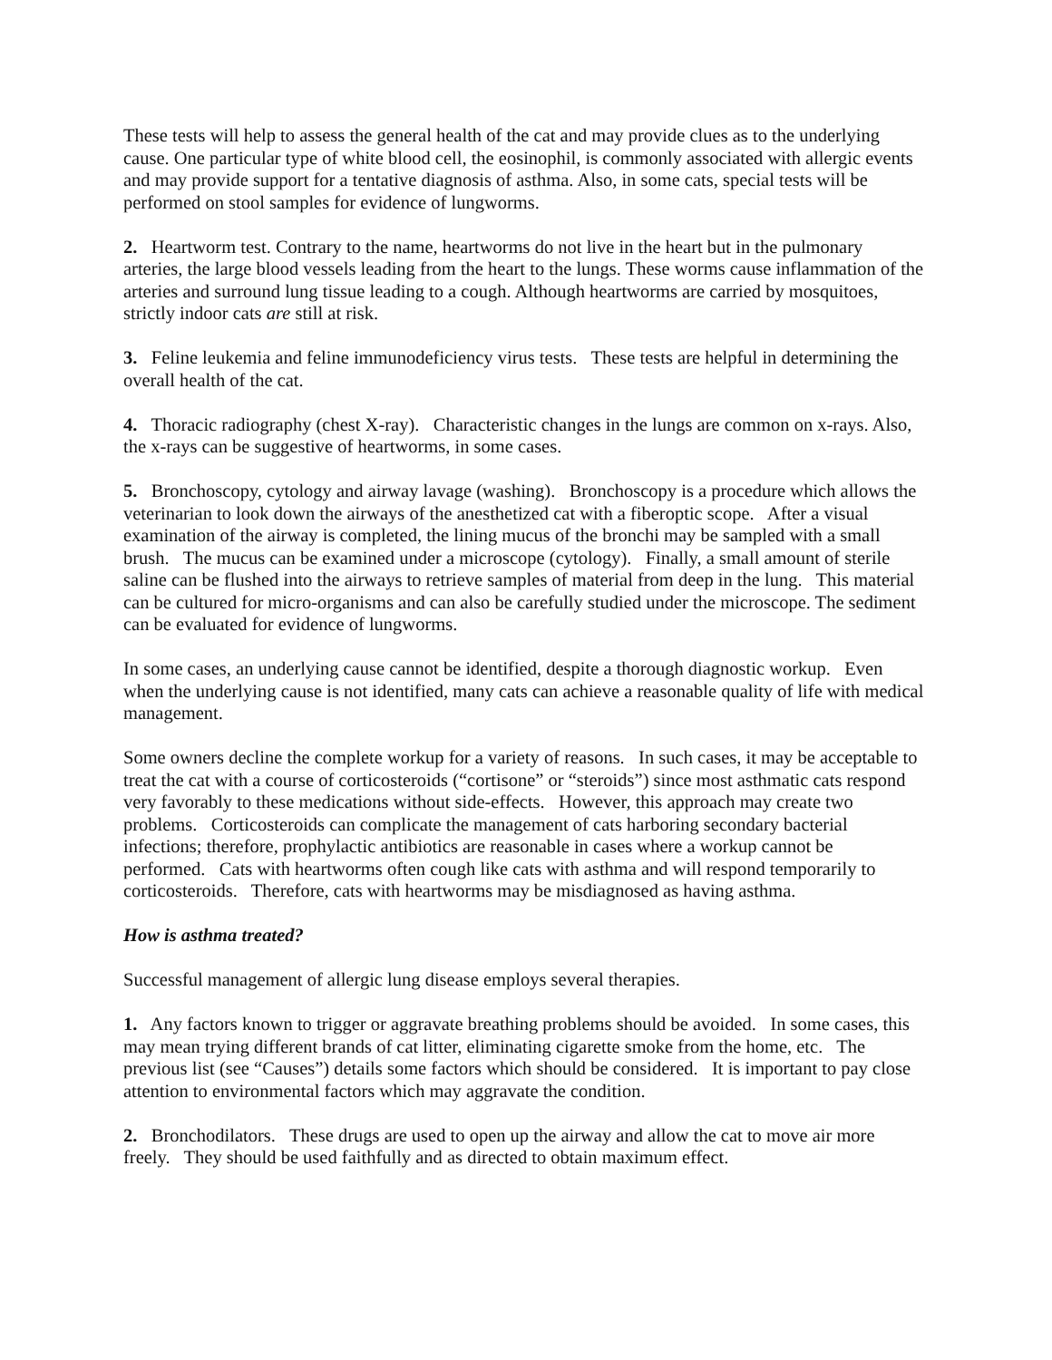These tests will help to assess the general health of the cat and may provide clues as to the underlying cause. One particular type of white blood cell, the eosinophil, is commonly associated with allergic events and may provide support for a tentative diagnosis of asthma. Also, in some cats, special tests will be performed on stool samples for evidence of lungworms.
2. Heartworm test. Contrary to the name, heartworms do not live in the heart but in the pulmonary arteries, the large blood vessels leading from the heart to the lungs. These worms cause inflammation of the arteries and surround lung tissue leading to a cough. Although heartworms are carried by mosquitoes, strictly indoor cats are still at risk.
3. Feline leukemia and feline immunodeficiency virus tests. These tests are helpful in determining the overall health of the cat.
4. Thoracic radiography (chest X-ray). Characteristic changes in the lungs are common on x-rays. Also, the x-rays can be suggestive of heartworms, in some cases.
5. Bronchoscopy, cytology and airway lavage (washing). Bronchoscopy is a procedure which allows the veterinarian to look down the airways of the anesthetized cat with a fiberoptic scope. After a visual examination of the airway is completed, the lining mucus of the bronchi may be sampled with a small brush. The mucus can be examined under a microscope (cytology). Finally, a small amount of sterile saline can be flushed into the airways to retrieve samples of material from deep in the lung. This material can be cultured for micro-organisms and can also be carefully studied under the microscope. The sediment can be evaluated for evidence of lungworms.
In some cases, an underlying cause cannot be identified, despite a thorough diagnostic workup. Even when the underlying cause is not identified, many cats can achieve a reasonable quality of life with medical management.
Some owners decline the complete workup for a variety of reasons. In such cases, it may be acceptable to treat the cat with a course of corticosteroids (“cortisone” or “steroids”) since most asthmatic cats respond very favorably to these medications without side-effects. However, this approach may create two problems. Corticosteroids can complicate the management of cats harboring secondary bacterial infections; therefore, prophylactic antibiotics are reasonable in cases where a workup cannot be performed. Cats with heartworms often cough like cats with asthma and will respond temporarily to corticosteroids. Therefore, cats with heartworms may be misdiagnosed as having asthma.
How is asthma treated?
Successful management of allergic lung disease employs several therapies.
1. Any factors known to trigger or aggravate breathing problems should be avoided. In some cases, this may mean trying different brands of cat litter, eliminating cigarette smoke from the home, etc. The previous list (see “Causes”) details some factors which should be considered. It is important to pay close attention to environmental factors which may aggravate the condition.
2. Bronchodilators. These drugs are used to open up the airway and allow the cat to move air more freely. They should be used faithfully and as directed to obtain maximum effect.